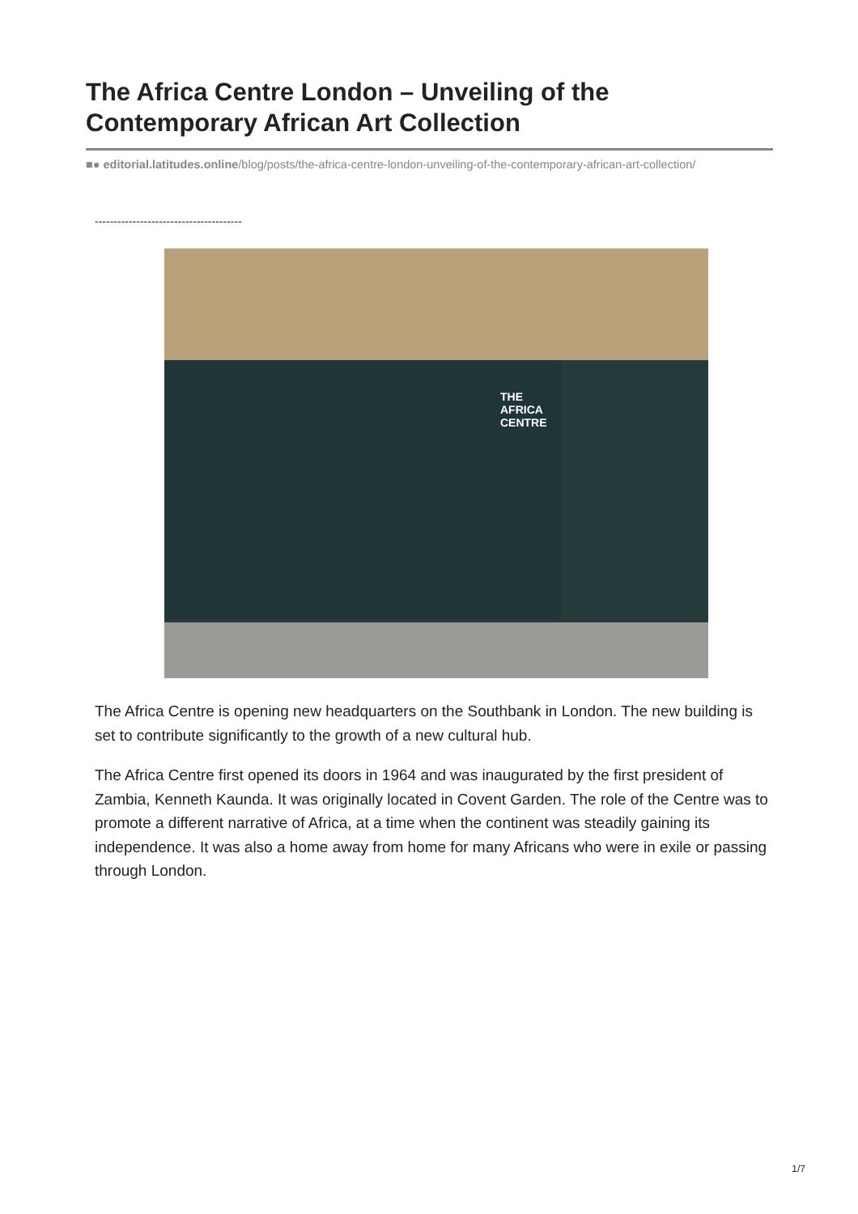The Africa Centre London – Unveiling of the Contemporary African Art Collection
■● editorial.latitudes.online/blog/posts/the-africa-centre-london-unveiling-of-the-contemporary-african-art-collection/
---------------------------------------
THE
AFRICA
CENTRE
The Africa Centre is opening new headquarters on the Southbank in London. The new building is set to contribute significantly to the growth of a new cultural hub.
The Africa Centre first opened its doors in 1964 and was inaugurated by the first president of Zambia, Kenneth Kaunda. It was originally located in Covent Garden. The role of the Centre was to promote a different narrative of Africa, at a time when the continent was steadily gaining its independence. It was also a home away from home for many Africans who were in exile or passing through London.
1/7